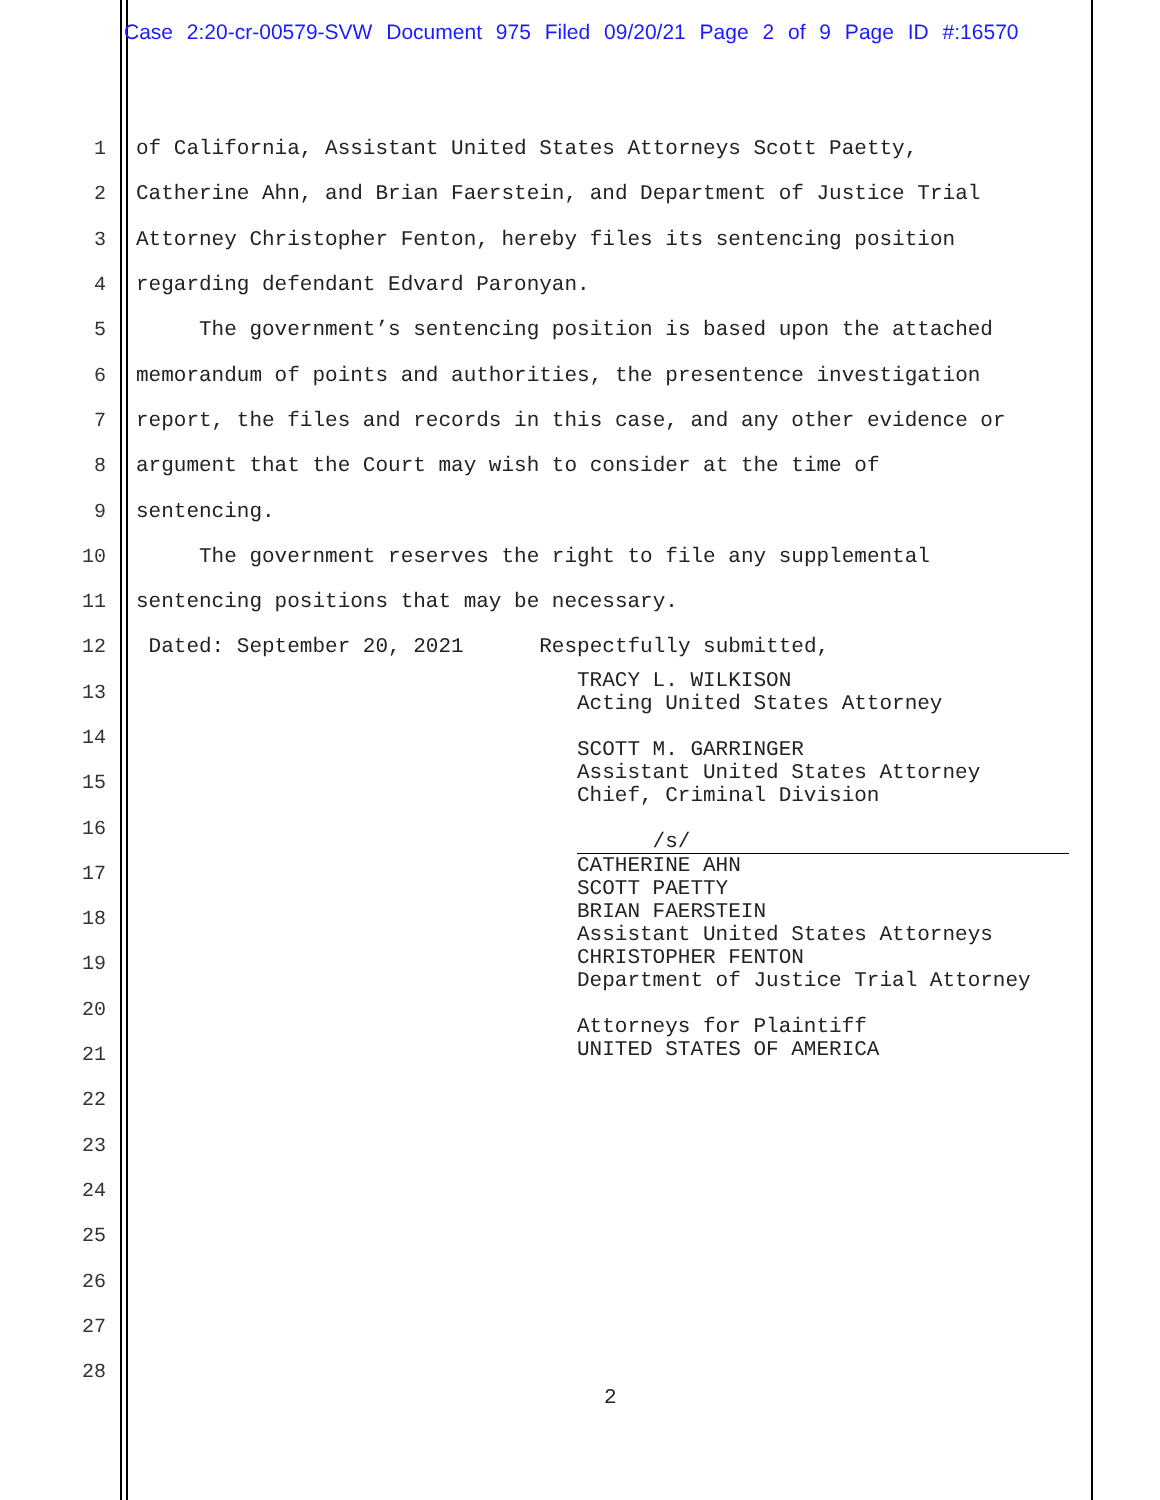Case 2:20-cr-00579-SVW Document 975 Filed 09/20/21 Page 2 of 9 Page ID #:16570
1 of California, Assistant United States Attorneys Scott Paetty,
2 Catherine Ahn, and Brian Faerstein, and Department of Justice Trial
3 Attorney Christopher Fenton, hereby files its sentencing position
4 regarding defendant Edvard Paronyan.
5 The government’s sentencing position is based upon the attached
6 memorandum of points and authorities, the presentence investigation
7 report, the files and records in this case, and any other evidence or
8 argument that the Court may wish to consider at the time of
9 sentencing.
10 The government reserves the right to file any supplemental
11 sentencing positions that may be necessary.
12 Dated: September 20, 2021 Respectfully submitted,
13
14
15
16
17
18
19
20
21
22
23
24
25
26
27
28
TRACY L. WILKISON Acting United States Attorney SCOTT M. GARRINGER Assistant United States Attorney Chief, Criminal Division
/s/
CATHERINE AHN SCOTT PAETTY BRIAN FAERSTEIN Assistant United States Attorneys CHRISTOPHER FENTON Department of Justice Trial Attorney Attorneys for Plaintiff UNITED STATES OF AMERICA
2